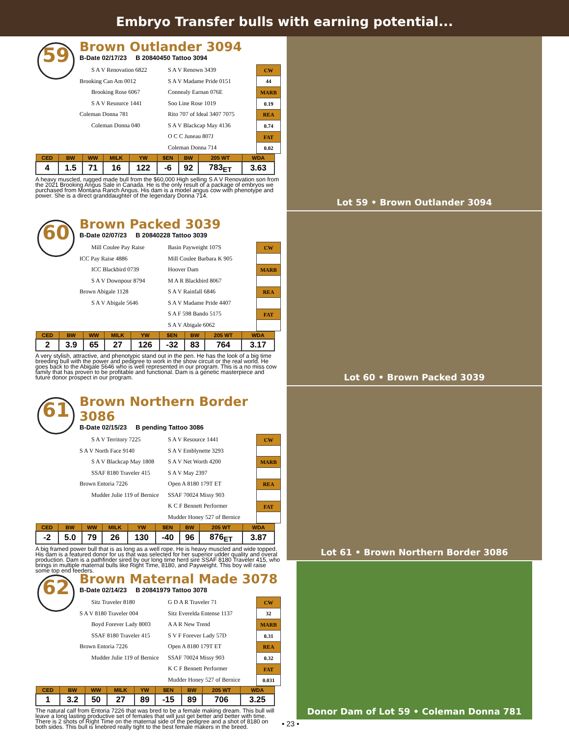Embryo Transfer bulls with earning potential...
59
Brown Outlander 3094
B-Date 02/17/23 B 20840450 Tattoo 3094
S A V Renovation 6822
Brooking Can Am 0012
Brooking Rose 6067
S A V Resource 1441
Coleman Donna 781
Coleman Donna 040
S A V Renown 3439
S A V Madame Pride 0151
Connealy Earnan 076E
Soo Line Rose 1019
Rito 707 of Ideal 3407 7075
S A V Blackcap May 4136
O C C Juneau 807J
Coleman Donna 714
| CW |
| 44 |
| MARB |
| 0.19 |
| REA |
| 0.74 |
| FAT |
| 0.02 |
| CED | BW | WW | MILK | YW | $EN | BW | 205 WT | WDA |
| --- | --- | --- | --- | --- | --- | --- | --- | --- |
| 4 | 1.5 | 71 | 16 | 122 | -6 | 92 | 783<sub>ET</sub> | 3.63 |
A heavy muscled, rugged made bull from the $60,000 High selling S A V Renovation son from the 2021 Brooking Angus Sale in Canada. He is the only result of a package of embryos we purchased from Montana Ranch Angus. His dam is a model angus cow with phenotype and power. She is a direct granddaughter of the legendary Donna 714.
60
Brown Packed 3039
B-Date 02/07/23 B 20840228 Tattoo 3039
Mill Coulee Pay Raise
ICC Pay Raise 4886
ICC Blackbird 0739
S A V Downpour 8794
Brown Abigale 1128
S A V Abigale 5646
Basin Payweight 107S
Mill Coulee Barbara K 905
Hoover Dam
M A R Blackbird 8067
S A V Rainfall 6846
S A V Madame Pride 4407
S A F 598 Bando 5175
S A V Abigale 6062
| CW |
| MARB |
| REA |
| FAT |
| CED | BW | WW | MILK | YW | $EN | BW | 205 WT | WDA |
| --- | --- | --- | --- | --- | --- | --- | --- | --- |
| 2 | 3.9 | 65 | 27 | 126 | -32 | 83 | 764 | 3.17 |
A very stylish, attractive, and phenotypic stand out in the pen. He has the look of a big time breeding bull with the power and pedigree to work in the show circuit or the real world. He goes back to the Abigale 5646 who is well represented in our program. This is a no miss cow family that has proven to be profitable and functional. Dam is a genetic masterpiece and future donor prospect in our program.
61
Brown Northern Border 3086
B-Date 02/15/23 B pending Tattoo 3086
S A V Territory 7225
S A V North Face 9140
S A V Blackcap May 1808
SSAF 8180 Traveler 415
Brown Entoria 7226
Mudder Julie 119 of Bernice
S A V Resource 1441
S A V Emblynette 3293
S A V Net Worth 4200
S A V May 2397
Open A 8180 179T ET
SSAF 70024 Missy 903
K C F Bennett Performer
Mudder Honey 527 of Bernice
| CW |
| MARB |
| REA |
| FAT |
| CED | BW | WW | MILK | YW | $EN | BW | 205 WT | WDA |
| --- | --- | --- | --- | --- | --- | --- | --- | --- |
| -2 | 5.0 | 79 | 26 | 130 | -40 | 96 | 876<sub>ET</sub> | 3.87 |
A big framed power bull that is as long as a well rope. He is heavy muscled and wide topped. His dam is a featured donor for us that was selected for her superior udder quality and overal production. Dam is a pathfinder sired by our long time herd sire SSAF 8180 Traveler 415, who brings in multiple maternal bulls like Right Time, 8180, and Payweight. This boy will raise some top end feeders.
62
Brown Maternal Made 3078
B-Date 02/14/23 B 20841979 Tattoo 3078
Sitz Traveler 8180
S A V 8180 Traveler 004
Boyd Forever Lady 8003
SSAF 8180 Traveler 415
Brown Entoria 7226
Mudder Julie 119 of Bernice
G D A R Traveler 71
Sitz Everelda Entense 1137
A A R New Trend
S V F Forever Lady 57D
Open A 8180 179T ET
SSAF 70024 Missy 903
K C F Bennett Performer
Mudder Honey 527 of Bernice
| CW |
| 32 |
| MARB |
| 0.31 |
| REA |
| 0.32 |
| FAT |
| 0.031 |
| CED | BW | WW | MILK | YW | $EN | BW | 205 WT | WDA |
| --- | --- | --- | --- | --- | --- | --- | --- | --- |
| 1 | 3.2 | 50 | 27 | 89 | -15 | 89 | 706 | 3.25 |
The natural calf from Entoria 7226 that was bred to be a female making dream. This bull will leave a long lasting productive set of females that will just get better and better with time. There is 2 shots of Right Time on the maternal side of the pedigree and a shot of 8180 on both sides. This bull is linebred really tight to the best female makers in the breed.
Lot 59 • Brown Outlander 3094
Lot 60 • Brown Packed 3039
Lot 61 • Brown Northern Border 3086
Donor Dam of Lot 59 • Coleman Donna 781
• 23 •